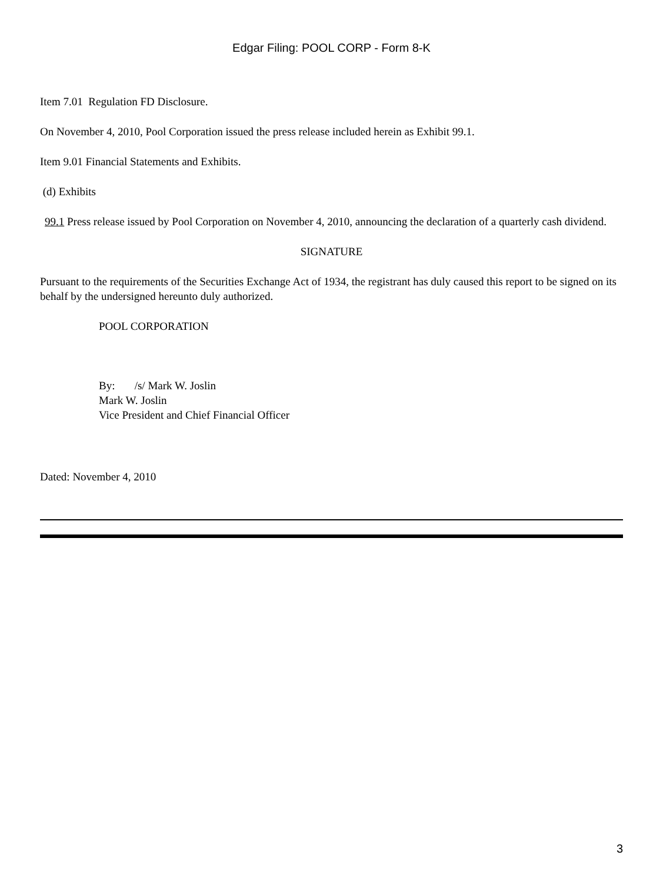Edgar Filing: POOL CORP - Form 8-K
Item 7.01 Regulation FD Disclosure.
On November 4, 2010, Pool Corporation issued the press release included herein as Exhibit 99.1.
Item 9.01 Financial Statements and Exhibits.
(d) Exhibits
99.1 Press release issued by Pool Corporation on November 4, 2010, announcing the declaration of a quarterly cash dividend.
SIGNATURE
Pursuant to the requirements of the Securities Exchange Act of 1934, the registrant has duly caused this report to be signed on its behalf by the undersigned hereunto duly authorized.
POOL CORPORATION
By: /s/ Mark W. Joslin
Mark W. Joslin
Vice President and Chief Financial Officer
Dated: November 4, 2010
3